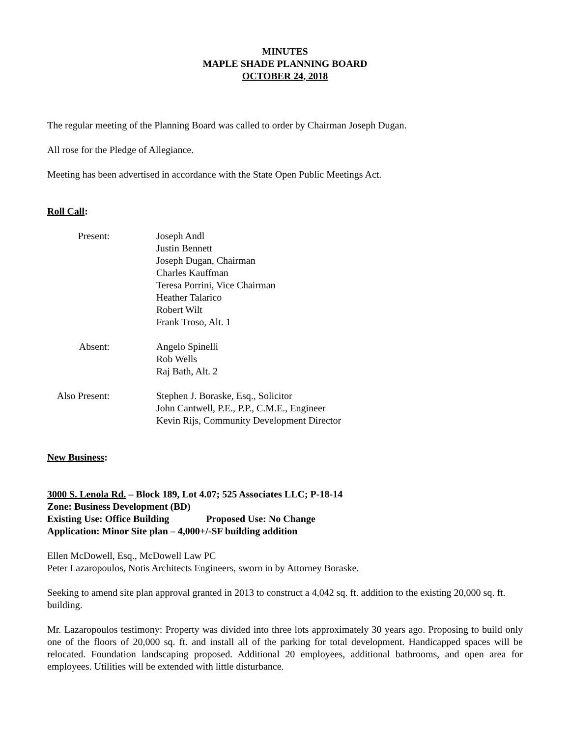MINUTES
MAPLE SHADE PLANNING BOARD
OCTOBER 24, 2018
The regular meeting of the Planning Board was called to order by Chairman Joseph Dugan.
All rose for the Pledge of Allegiance.
Meeting has been advertised in accordance with the State Open Public Meetings Act.
Roll Call:
Present: Joseph Andl
Justin Bennett
Joseph Dugan, Chairman
Charles Kauffman
Teresa Porrini, Vice Chairman
Heather Talarico
Robert Wilt
Frank Troso, Alt. 1
Absent: Angelo Spinelli
Rob Wells
Raj Bath, Alt. 2
Also Present:
Stephen J. Boraske, Esq., Solicitor
John Cantwell, P.E., P.P., C.M.E., Engineer
Kevin Rijs, Community Development Director
New Business:
3000 S. Lenola Rd. – Block 189, Lot 4.07; 525 Associates LLC; P-18-14
Zone: Business Development (BD)
Existing Use: Office Building Proposed Use: No Change
Application: Minor Site plan – 4,000+/-SF building addition
Ellen McDowell, Esq., McDowell Law PC
Peter Lazaropoulos, Notis Architects Engineers, sworn in by Attorney Boraske.
Seeking to amend site plan approval granted in 2013 to construct a 4,042 sq. ft. addition to the existing 20,000 sq. ft. building.
Mr. Lazaropoulos testimony: Property was divided into three lots approximately 30 years ago. Proposing to build only one of the floors of 20,000 sq. ft. and install all of the parking for total development. Handicapped spaces will be relocated. Foundation landscaping proposed. Additional 20 employees, additional bathrooms, and open area for employees. Utilities will be extended with little disturbance.